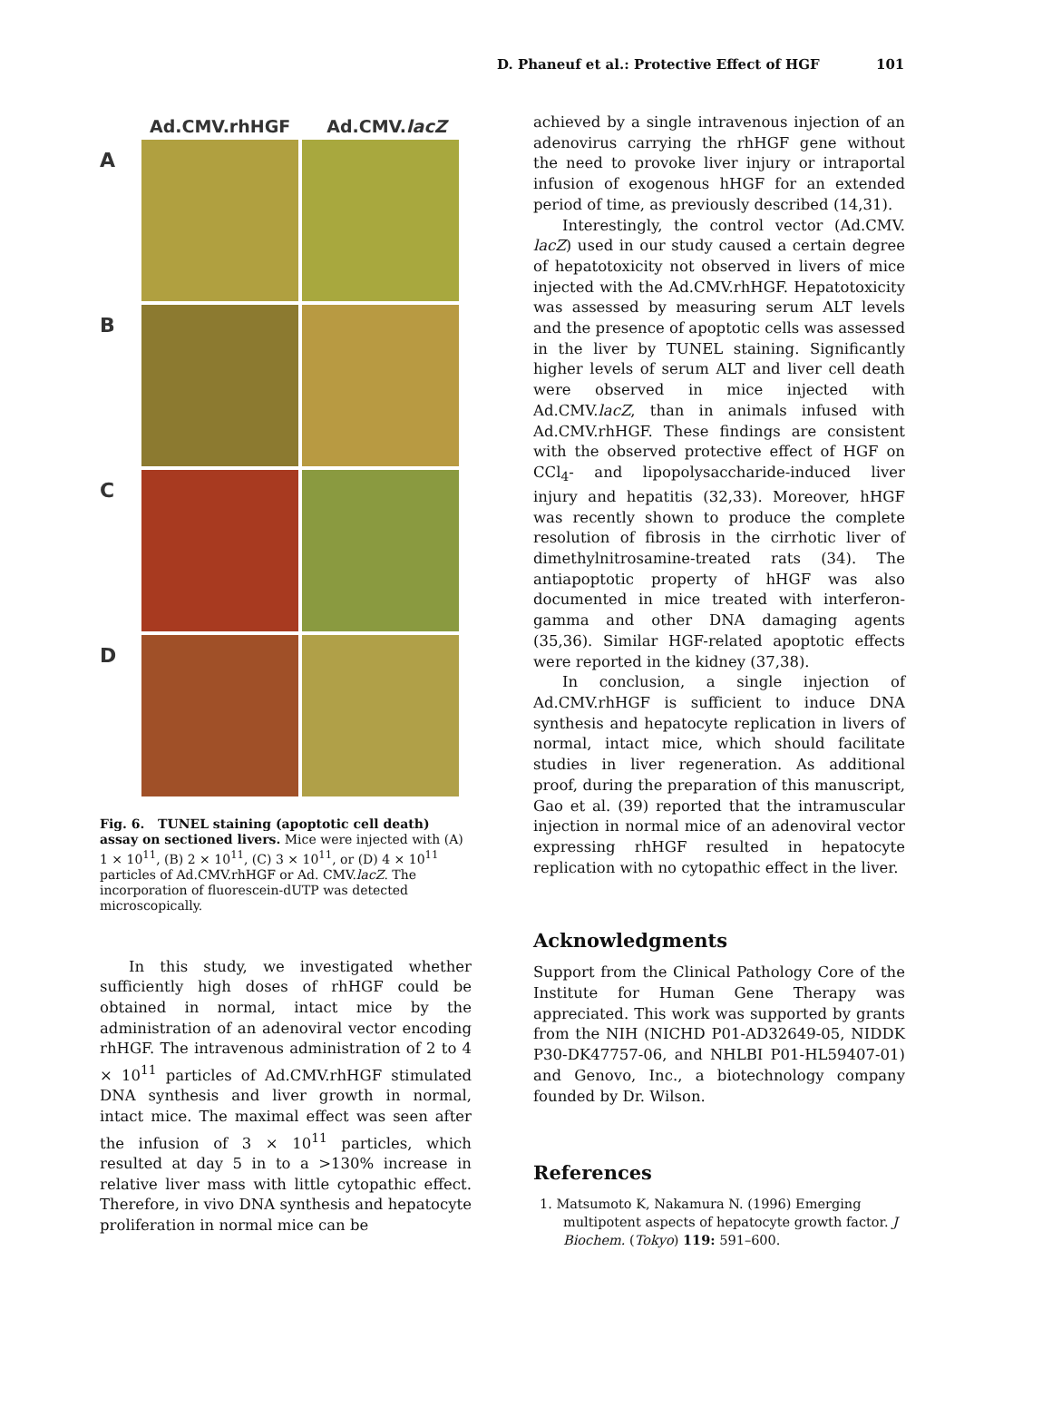D. Phaneuf et al.: Protective Effect of HGF 101
Ad.CMV.rhHGF Ad.CMV.lacZ
A
B
C
D
Fig. 6. TUNEL staining (apoptotic cell death) assay on sectioned livers. Mice were injected with (A) 1 × 10<sup>11</sup>, (B) 2 × 10<sup>11</sup>, (C) 3 × 10<sup>11</sup>, or (D) 4 × 10<sup>11</sup> particles of Ad.CMV.rhHGF or Ad. CMV.lacZ. The incorporation of fluorescein-dUTP was detected microscopically.
In this study, we investigated whether sufficiently high doses of rhHGF could be obtained in normal, intact mice by the administration of an adenoviral vector encoding rhHGF. The intravenous administration of 2 to 4 × 10<sup>11</sup> particles of Ad.CMV.rhHGF stimulated DNA synthesis and liver growth in normal, intact mice. The maximal effect was seen after the infusion of 3 × 10<sup>11</sup> particles, which resulted at day 5 in to a >130% increase in relative liver mass with little cytopathic effect. Therefore, in vivo DNA synthesis and hepatocyte proliferation in normal mice can be
achieved by a single intravenous injection of an adenovirus carrying the rhHGF gene without the need to provoke liver injury or intraportal infusion of exogenous hHGF for an extended period of time, as previously described (14,31).
Interestingly, the control vector (Ad.CMV. lacZ) used in our study caused a certain degree of hepatotoxicity not observed in livers of mice injected with the Ad.CMV.rhHGF. Hepatotoxicity was assessed by measuring serum ALT levels and the presence of apoptotic cells was assessed in the liver by TUNEL staining. Significantly higher levels of serum ALT and liver cell death were observed in mice injected with Ad.CMV.lacZ, than in animals infused with Ad.CMV.rhHGF. These findings are consistent with the observed protective effect of HGF on CCl<sub>4</sub>- and lipopolysaccharide-induced liver injury and hepatitis (32,33). Moreover, hHGF was recently shown to produce the complete resolution of fibrosis in the cirrhotic liver of dimethylnitrosamine-treated rats (34). The antiapoptotic property of hHGF was also documented in mice treated with interferon-gamma and other DNA damaging agents (35,36). Similar HGF-related apoptotic effects were reported in the kidney (37,38).
In conclusion, a single injection of Ad.CMV.rhHGF is sufficient to induce DNA synthesis and hepatocyte replication in livers of normal, intact mice, which should facilitate studies in liver regeneration. As additional proof, during the preparation of this manuscript, Gao et al. (39) reported that the intramuscular injection in normal mice of an adenoviral vector expressing rhHGF resulted in hepatocyte replication with no cytopathic effect in the liver.
Acknowledgments
Support from the Clinical Pathology Core of the Institute for Human Gene Therapy was appreciated. This work was supported by grants from the NIH (NICHD P01-AD32649-05, NIDDK P30-DK47757-06, and NHLBI P01-HL59407-01) and Genovo, Inc., a biotechnology company founded by Dr. Wilson.
References
1. Matsumoto K, Nakamura N. (1996) Emerging multipotent aspects of hepatocyte growth factor. J Biochem. (Tokyo) 119: 591–600.